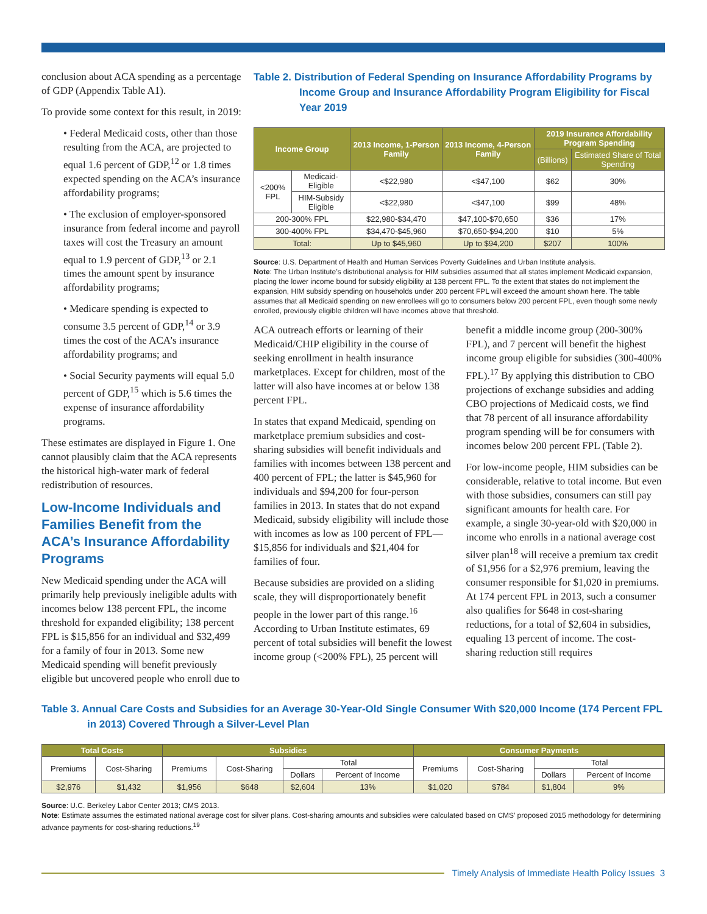conclusion about ACA spending as a percentage of GDP (Appendix Table A1).
To provide some context for this result, in 2019:
• Federal Medicaid costs, other than those resulting from the ACA, are projected to equal 1.6 percent of GDP,<sup>12</sup> or 1.8 times expected spending on the ACA’s insurance affordability programs;
• The exclusion of employer-sponsored insurance from federal income and payroll taxes will cost the Treasury an amount equal to 1.9 percent of GDP,<sup>13</sup> or 2.1 times the amount spent by insurance affordability programs;
• Medicare spending is expected to consume 3.5 percent of GDP,<sup>14</sup> or 3.9 times the cost of the ACA’s insurance affordability programs; and
• Social Security payments will equal 5.0 percent of GDP,<sup>15</sup> which is 5.6 times the expense of insurance affordability programs.
These estimates are displayed in Figure 1. One cannot plausibly claim that the ACA represents the historical high-water mark of federal redistribution of resources.
Low-Income Individuals and Families Benefit from the ACA’s Insurance Affordability Programs
New Medicaid spending under the ACA will primarily help previously ineligible adults with incomes below 138 percent FPL, the income threshold for expanded eligibility; 138 percent FPL is $15,856 for an individual and $32,499 for a family of four in 2013. Some new Medicaid spending will benefit previously eligible but uncovered people who enroll due to
Table 2. Distribution of Federal Spending on Insurance Affordability Programs by Income Group and Insurance Affordability Program Eligibility for Fiscal Year 2019
| Income Group | | 2013 Income, 1-Person Family | 2013 Income, 4-Person Family | 2019 Insurance Affordability Program Spending | |
| --- | --- | --- | --- | --- | --- |
| | | | | (Billions) | Estimated Share of Total Spending |
| <200% FPL | Medicaid-Eligible | <$22,980 | <$47,100 | $62 | 30% |
| | HIM-Subsidy Eligible | <$22,980 | <$47,100 | $99 | 48% |
| 200-300% FPL | | $22,980-$34,470 | $47,100-$70,650 | $36 | 17% |
| 300-400% FPL | | $34,470-$45,960 | $70,650-$94,200 | $10 | 5% |
| Total: | | Up to $45,960 | Up to $94,200 | $207 | 100% |
Source: U.S. Department of Health and Human Services Poverty Guidelines and Urban Institute analysis.
Note: The Urban Institute’s distributional analysis for HIM subsidies assumed that all states implement Medicaid expansion, placing the lower income bound for subsidy eligibility at 138 percent FPL. To the extent that states do not implement the expansion, HIM subsidy spending on households under 200 percent FPL will exceed the amount shown here. The table assumes that all Medicaid spending on new enrollees will go to consumers below 200 percent FPL, even though some newly enrolled, previously eligible children will have incomes above that threshold.
ACA outreach efforts or learning of their Medicaid/CHIP eligibility in the course of seeking enrollment in health insurance marketplaces. Except for children, most of the latter will also have incomes at or below 138 percent FPL.
In states that expand Medicaid, spending on marketplace premium subsidies and cost-sharing subsidies will benefit individuals and families with incomes between 138 percent and 400 percent of FPL; the latter is $45,960 for individuals and $94,200 for four-person families in 2013. In states that do not expand Medicaid, subsidy eligibility will include those with incomes as low as 100 percent of FPL—$15,856 for individuals and $21,404 for families of four.
Because subsidies are provided on a sliding scale, they will disproportionately benefit people in the lower part of this range.<sup>16</sup> According to Urban Institute estimates, 69 percent of total subsidies will benefit the lowest income group (<200% FPL), 25 percent will benefit a middle income group (200-300% FPL), and 7 percent will benefit the highest income group eligible for subsidies (300-400% FPL).<sup>17</sup> By applying this distribution to CBO projections of exchange subsidies and adding CBO projections of Medicaid costs, we find that 78 percent of all insurance affordability program spending will be for consumers with incomes below 200 percent FPL (Table 2).
For low-income people, HIM subsidies can be considerable, relative to total income. But even with those subsidies, consumers can still pay significant amounts for health care. For example, a single 30-year-old with $20,000 in income who enrolls in a national average cost silver plan<sup>18</sup> will receive a premium tax credit of $1,956 for a $2,976 premium, leaving the consumer responsible for $1,020 in premiums. At 174 percent FPL in 2013, such a consumer also qualifies for $648 in cost-sharing reductions, for a total of $2,604 in subsidies, equaling 13 percent of income. The cost-sharing reduction still requires
Table 3. Annual Care Costs and Subsidies for an Average 30-Year-Old Single Consumer With $20,000 Income (174 Percent FPL in 2013) Covered Through a Silver-Level Plan
| Total Costs | | Subsidies | | | | Consumer Payments | | | |
| --- | --- | --- | --- | --- | --- | --- | --- | --- | --- |
| Premiums | Cost-Sharing | Premiums | Cost-Sharing | Total | | Premiums | Cost-Sharing | Total | |
| | | | | Dollars | Percent of Income | | | Dollars | Percent of Income |
| $2,976 | $1,432 | $1,956 | $648 | $2,604 | 13% | $1,020 | $784 | $1,804 | 9% |
Source: U.C. Berkeley Labor Center 2013; CMS 2013.
Note: Estimate assumes the estimated national average cost for silver plans. Cost-sharing amounts and subsidies were calculated based on CMS’ proposed 2015 methodology for determining advance payments for cost-sharing reductions.<sup>19</sup>
Timely Analysis of Immediate Health Policy Issues 3